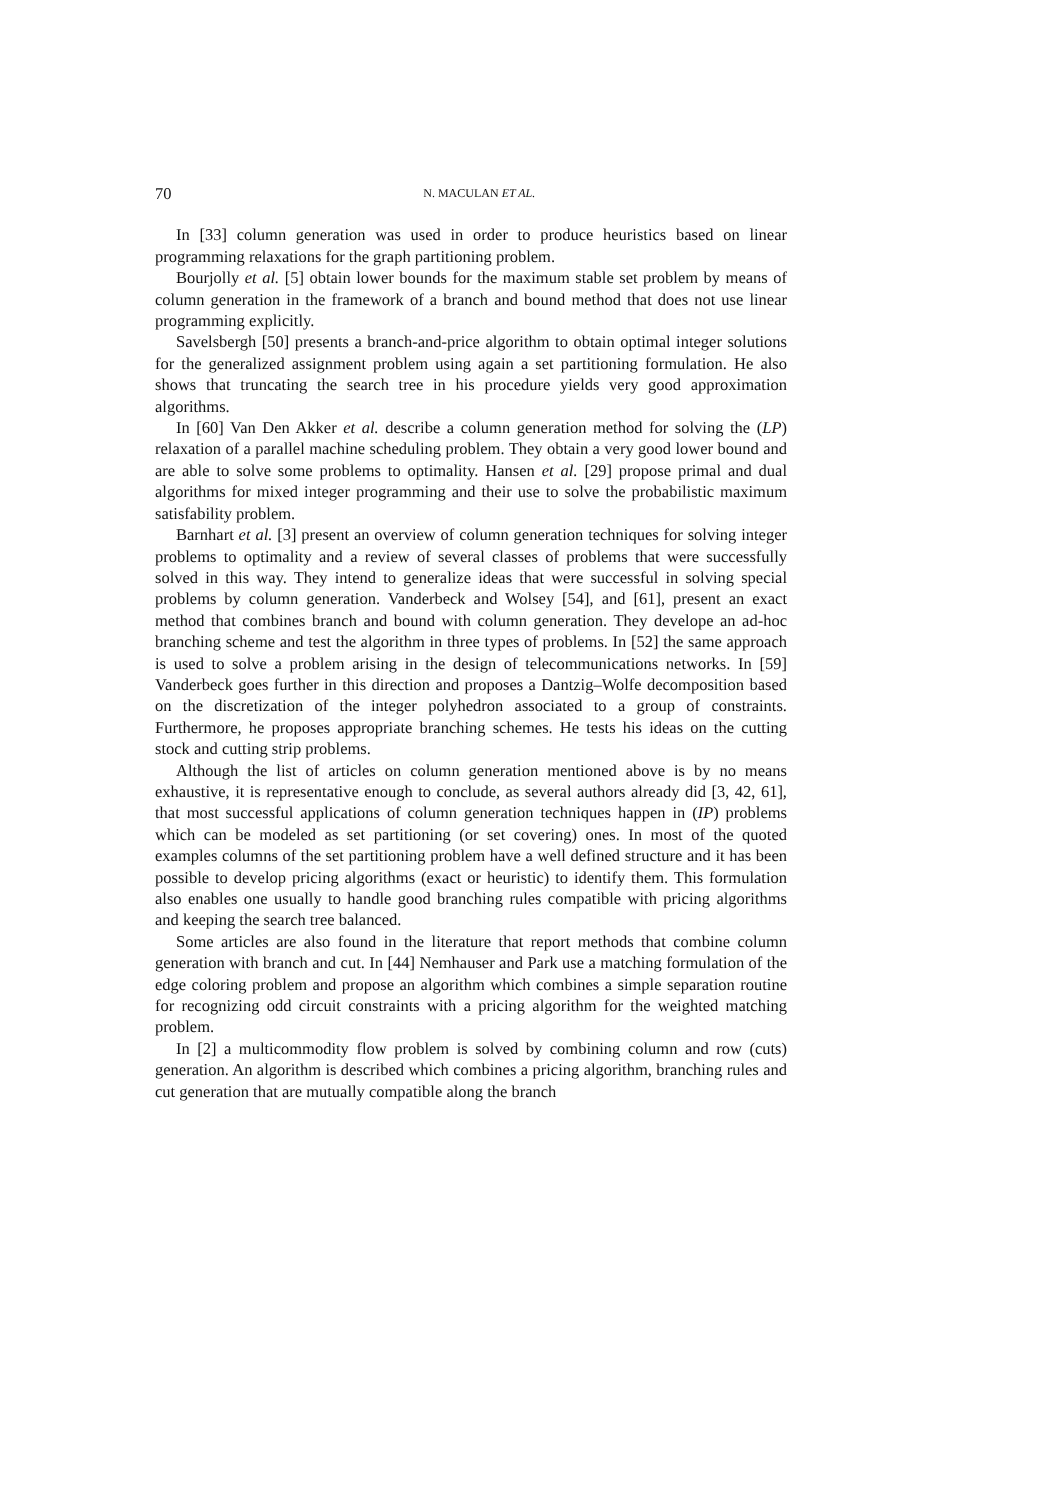70 N. MACULAN ET AL.
In [33] column generation was used in order to produce heuristics based on linear programming relaxations for the graph partitioning problem.
Bourjolly et al. [5] obtain lower bounds for the maximum stable set problem by means of column generation in the framework of a branch and bound method that does not use linear programming explicitly.
Savelsbergh [50] presents a branch-and-price algorithm to obtain optimal integer solutions for the generalized assignment problem using again a set partitioning formulation. He also shows that truncating the search tree in his procedure yields very good approximation algorithms.
In [60] Van Den Akker et al. describe a column generation method for solving the (LP) relaxation of a parallel machine scheduling problem. They obtain a very good lower bound and are able to solve some problems to optimality. Hansen et al. [29] propose primal and dual algorithms for mixed integer programming and their use to solve the probabilistic maximum satisfability problem.
Barnhart et al. [3] present an overview of column generation techniques for solving integer problems to optimality and a review of several classes of problems that were successfully solved in this way. They intend to generalize ideas that were successful in solving special problems by column generation. Vanderbeck and Wolsey [54], and [61], present an exact method that combines branch and bound with column generation. They develope an ad-hoc branching scheme and test the algorithm in three types of problems. In [52] the same approach is used to solve a problem arising in the design of telecommunications networks. In [59] Vanderbeck goes further in this direction and proposes a Dantzig–Wolfe decomposition based on the discretization of the integer polyhedron associated to a group of constraints. Furthermore, he proposes appropriate branching schemes. He tests his ideas on the cutting stock and cutting strip problems.
Although the list of articles on column generation mentioned above is by no means exhaustive, it is representative enough to conclude, as several authors already did [3, 42, 61], that most successful applications of column generation techniques happen in (IP) problems which can be modeled as set partitioning (or set covering) ones. In most of the quoted examples columns of the set partitioning problem have a well defined structure and it has been possible to develop pricing algorithms (exact or heuristic) to identify them. This formulation also enables one usually to handle good branching rules compatible with pricing algorithms and keeping the search tree balanced.
Some articles are also found in the literature that report methods that combine column generation with branch and cut. In [44] Nemhauser and Park use a matching formulation of the edge coloring problem and propose an algorithm which combines a simple separation routine for recognizing odd circuit constraints with a pricing algorithm for the weighted matching problem.
In [2] a multicommodity flow problem is solved by combining column and row (cuts) generation. An algorithm is described which combines a pricing algorithm, branching rules and cut generation that are mutually compatible along the branch